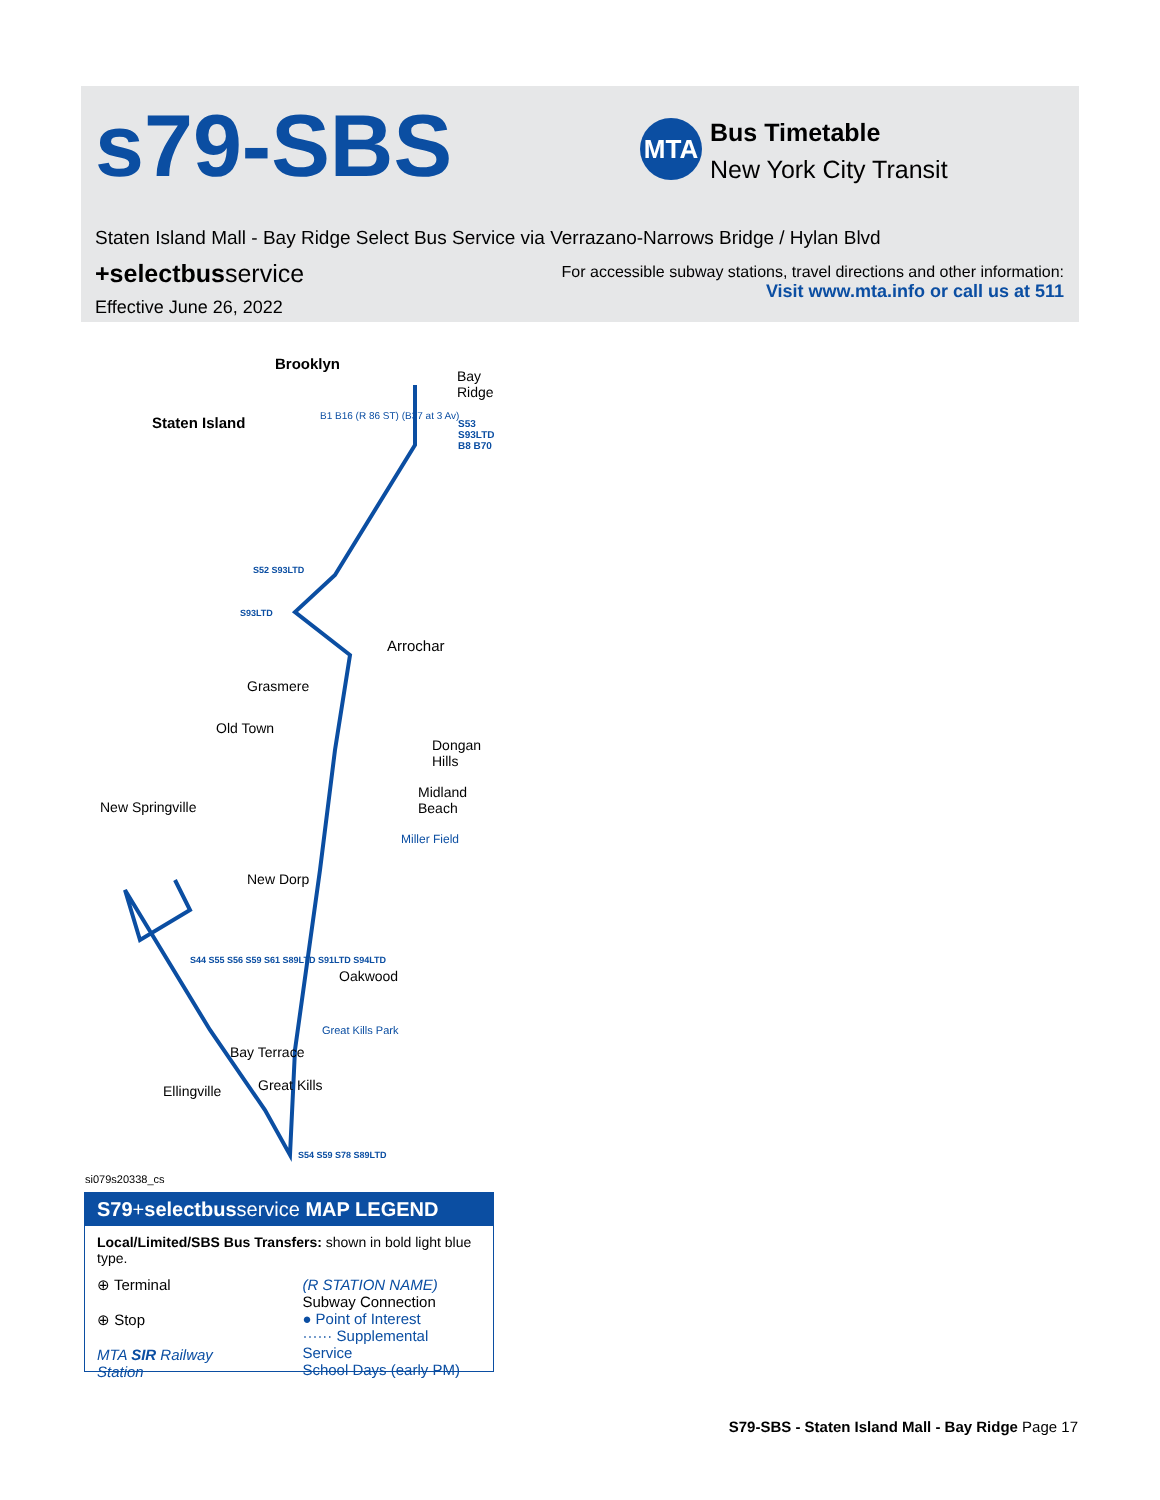s79-SBS MTA
Bus Timetable
New York City Transit
Staten Island Mall - Bay Ridge Select Bus Service via Verrazano-Narrows Bridge / Hylan Blvd
+selectbusservice
For accessible subway stations, travel directions and other information:
Visit www.mta.info or call us at 511
Effective June 26, 2022
Brooklyn
Bay Ridge
Staten Island B1 B16 (R 86 ST) (B37 at 3 Av)
S53 S93LTD B8 B70
S52 S93LTD
S93LTD
Arrochar
Grasmere
Old Town
Dongan Hills
Midland Beach
New Springville
Miller Field
New Dorp
Oakwood
Great Kills Park
Bay Terrace
Ellingville Great Kills
S44 S55 S56 S59 S61 S89LTD S91LTD S94LTD
S54 S59 S78 S89LTD
si079s20338_cs
S79+selectbusservice MAP LEGEND
Local/Limited/SBS Bus Transfers: shown in bold light blue type.
⊕ Terminal
⊕ Stop
MTA SIR Railway Station
(R STATION NAME)
Subway Connection
● Point of Interest
······ Supplemental Service
School Days (early PM)
S79-SBS - Staten Island Mall - Bay Ridge Page 17